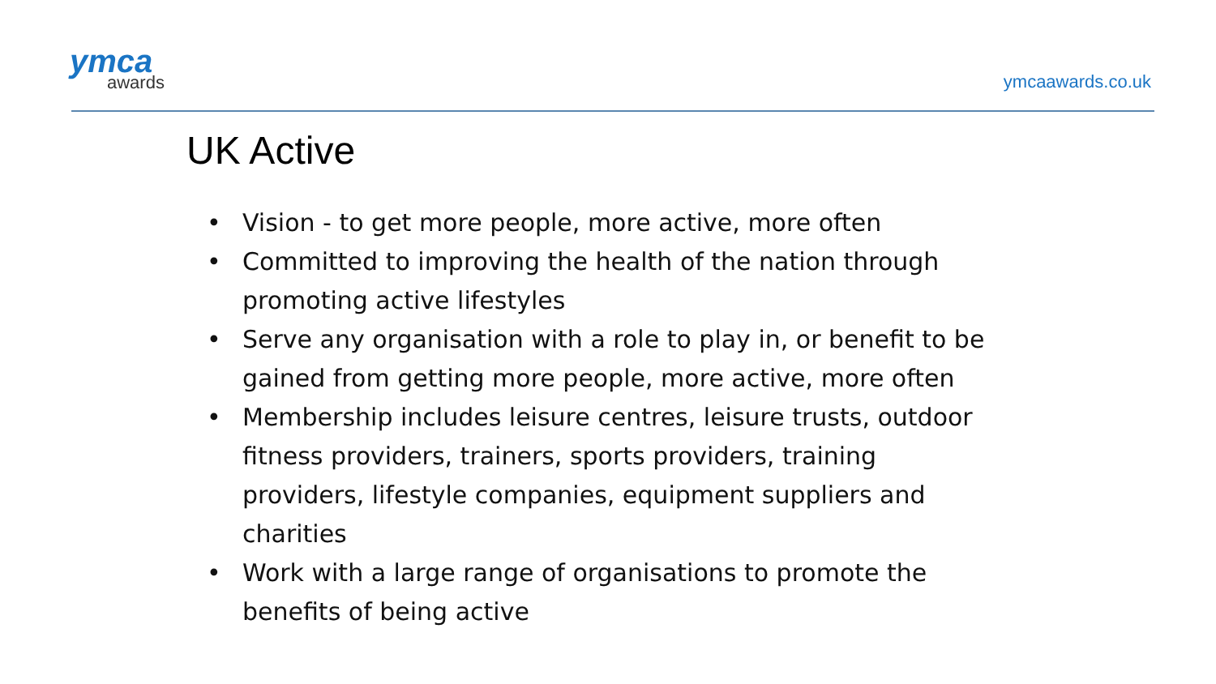ymca
awards
ymcaawards.co.uk
UK Active
• Vision - to get more people, more active, more often
• Committed to improving the health of the nation through promoting active lifestyles
• Serve any organisation with a role to play in, or benefit to be gained from getting more people, more active, more often
• Membership includes leisure centres, leisure trusts, outdoor fitness providers, trainers, sports providers, training providers, lifestyle companies, equipment suppliers and charities
• Work with a large range of organisations to promote the benefits of being active